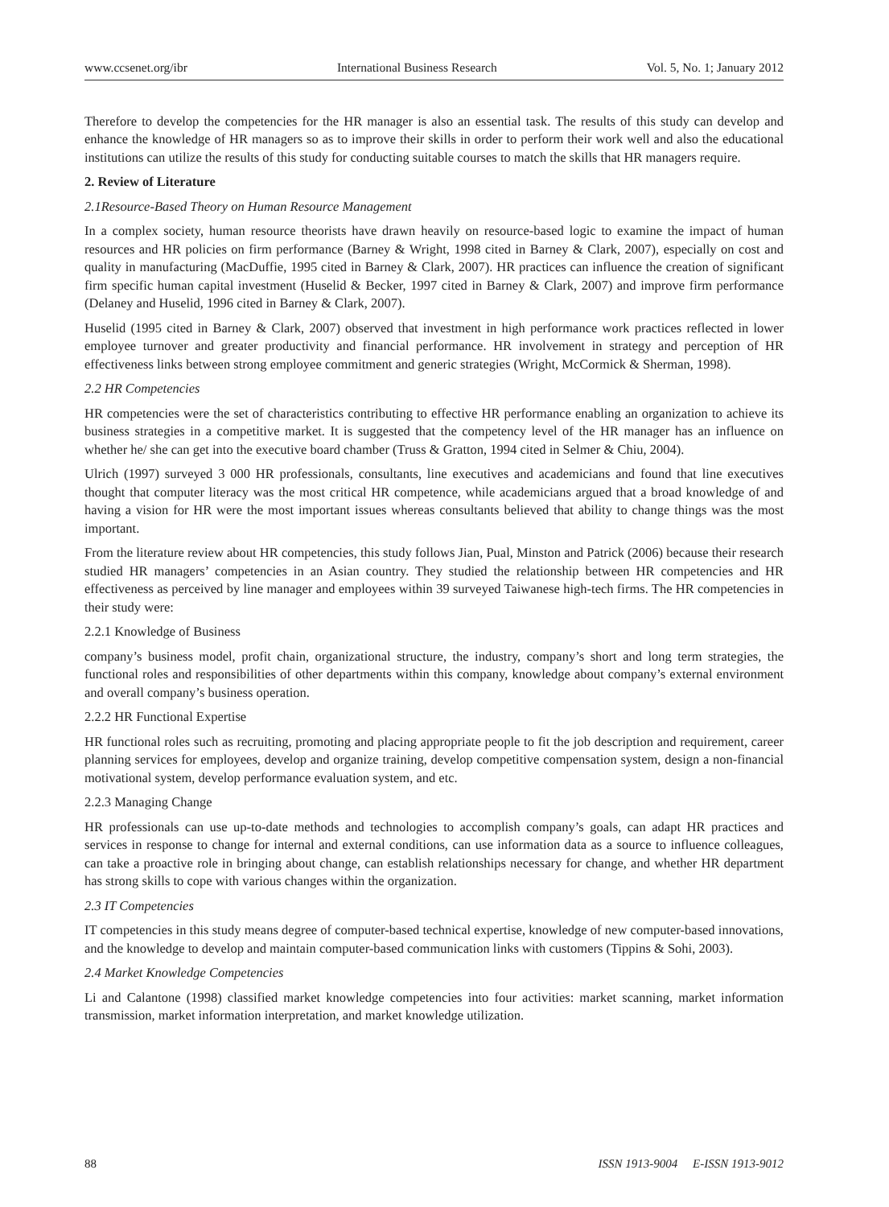www.ccsenet.org/ibr International Business Research Vol. 5, No. 1; January 2012
Therefore to develop the competencies for the HR manager is also an essential task. The results of this study can develop and enhance the knowledge of HR managers so as to improve their skills in order to perform their work well and also the educational institutions can utilize the results of this study for conducting suitable courses to match the skills that HR managers require.
2. Review of Literature
2.1Resource-Based Theory on Human Resource Management
In a complex society, human resource theorists have drawn heavily on resource-based logic to examine the impact of human resources and HR policies on firm performance (Barney & Wright, 1998 cited in Barney & Clark, 2007), especially on cost and quality in manufacturing (MacDuffie, 1995 cited in Barney & Clark, 2007). HR practices can influence the creation of significant firm specific human capital investment (Huselid & Becker, 1997 cited in Barney & Clark, 2007) and improve firm performance (Delaney and Huselid, 1996 cited in Barney & Clark, 2007).
Huselid (1995 cited in Barney & Clark, 2007) observed that investment in high performance work practices reflected in lower employee turnover and greater productivity and financial performance. HR involvement in strategy and perception of HR effectiveness links between strong employee commitment and generic strategies (Wright, McCormick & Sherman, 1998).
2.2 HR Competencies
HR competencies were the set of characteristics contributing to effective HR performance enabling an organization to achieve its business strategies in a competitive market. It is suggested that the competency level of the HR manager has an influence on whether he/ she can get into the executive board chamber (Truss & Gratton, 1994 cited in Selmer & Chiu, 2004).
Ulrich (1997) surveyed 3 000 HR professionals, consultants, line executives and academicians and found that line executives thought that computer literacy was the most critical HR competence, while academicians argued that a broad knowledge of and having a vision for HR were the most important issues whereas consultants believed that ability to change things was the most important.
From the literature review about HR competencies, this study follows Jian, Pual, Minston and Patrick (2006) because their research studied HR managers’ competencies in an Asian country. They studied the relationship between HR competencies and HR effectiveness as perceived by line manager and employees within 39 surveyed Taiwanese high-tech firms. The HR competencies in their study were:
2.2.1 Knowledge of Business
company’s business model, profit chain, organizational structure, the industry, company’s short and long term strategies, the functional roles and responsibilities of other departments within this company, knowledge about company’s external environment and overall company’s business operation.
2.2.2 HR Functional Expertise
HR functional roles such as recruiting, promoting and placing appropriate people to fit the job description and requirement, career planning services for employees, develop and organize training, develop competitive compensation system, design a non-financial motivational system, develop performance evaluation system, and etc.
2.2.3 Managing Change
HR professionals can use up-to-date methods and technologies to accomplish company’s goals, can adapt HR practices and services in response to change for internal and external conditions, can use information data as a source to influence colleagues, can take a proactive role in bringing about change, can establish relationships necessary for change, and whether HR department has strong skills to cope with various changes within the organization.
2.3 IT Competencies
IT competencies in this study means degree of computer-based technical expertise, knowledge of new computer-based innovations, and the knowledge to develop and maintain computer-based communication links with customers (Tippins & Sohi, 2003).
2.4 Market Knowledge Competencies
Li and Calantone (1998) classified market knowledge competencies into four activities: market scanning, market information transmission, market information interpretation, and market knowledge utilization.
88 ISSN 1913-9004 E-ISSN 1913-9012